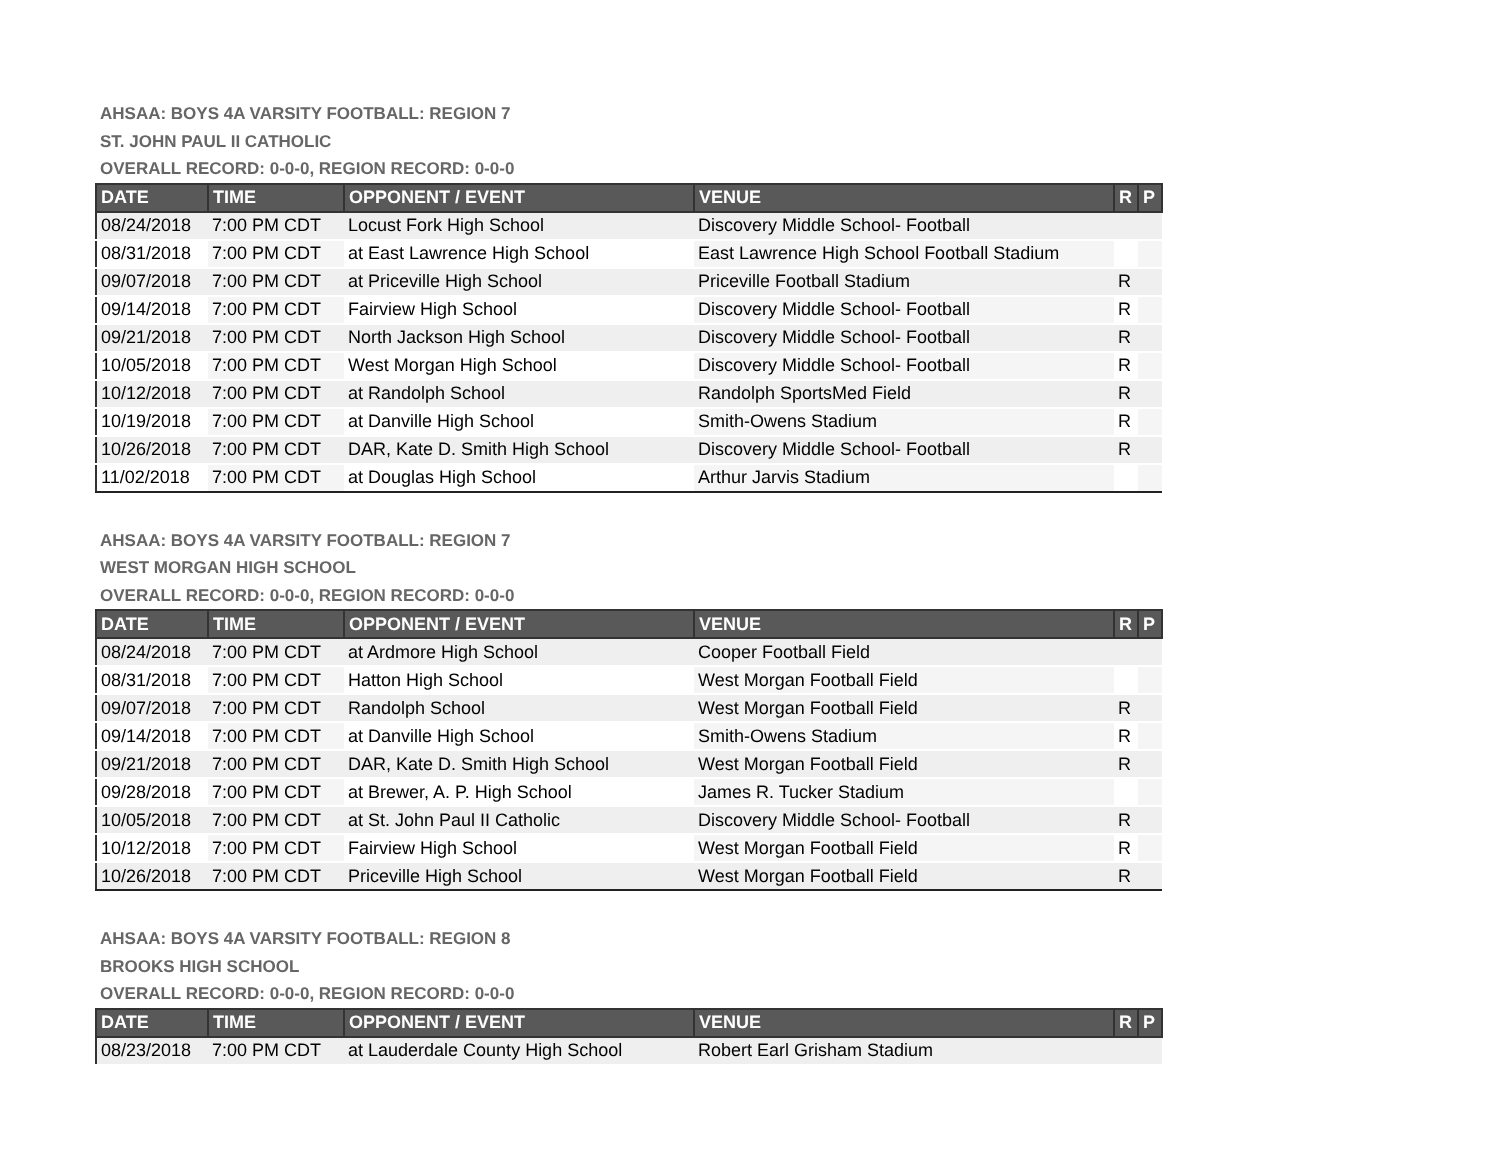AHSAA: BOYS 4A VARSITY FOOTBALL: REGION 7
ST. JOHN PAUL II CATHOLIC
OVERALL RECORD: 0-0-0, REGION RECORD: 0-0-0
| DATE | TIME | OPPONENT / EVENT | VENUE | R | P |
| --- | --- | --- | --- | --- | --- |
| 08/24/2018 | 7:00 PM CDT | Locust Fork High School | Discovery Middle School- Football | | |
| 08/31/2018 | 7:00 PM CDT | at East Lawrence High School | East Lawrence High School Football Stadium | | |
| 09/07/2018 | 7:00 PM CDT | at Priceville High School | Priceville Football Stadium | R | |
| 09/14/2018 | 7:00 PM CDT | Fairview High School | Discovery Middle School- Football | R | |
| 09/21/2018 | 7:00 PM CDT | North Jackson High School | Discovery Middle School- Football | R | |
| 10/05/2018 | 7:00 PM CDT | West Morgan High School | Discovery Middle School- Football | R | |
| 10/12/2018 | 7:00 PM CDT | at Randolph School | Randolph SportsMed Field | R | |
| 10/19/2018 | 7:00 PM CDT | at Danville High School | Smith-Owens Stadium | R | |
| 10/26/2018 | 7:00 PM CDT | DAR, Kate D. Smith High School | Discovery Middle School- Football | R | |
| 11/02/2018 | 7:00 PM CDT | at Douglas High School | Arthur Jarvis Stadium | | |
AHSAA: BOYS 4A VARSITY FOOTBALL: REGION 7
WEST MORGAN HIGH SCHOOL
OVERALL RECORD: 0-0-0, REGION RECORD: 0-0-0
| DATE | TIME | OPPONENT / EVENT | VENUE | R | P |
| --- | --- | --- | --- | --- | --- |
| 08/24/2018 | 7:00 PM CDT | at Ardmore High School | Cooper Football Field | | |
| 08/31/2018 | 7:00 PM CDT | Hatton High School | West Morgan Football Field | | |
| 09/07/2018 | 7:00 PM CDT | Randolph School | West Morgan Football Field | R | |
| 09/14/2018 | 7:00 PM CDT | at Danville High School | Smith-Owens Stadium | R | |
| 09/21/2018 | 7:00 PM CDT | DAR, Kate D. Smith High School | West Morgan Football Field | R | |
| 09/28/2018 | 7:00 PM CDT | at Brewer, A. P. High School | James R. Tucker Stadium | | |
| 10/05/2018 | 7:00 PM CDT | at St. John Paul II Catholic | Discovery Middle School- Football | R | |
| 10/12/2018 | 7:00 PM CDT | Fairview High School | West Morgan Football Field | R | |
| 10/26/2018 | 7:00 PM CDT | Priceville High School | West Morgan Football Field | R | |
AHSAA: BOYS 4A VARSITY FOOTBALL: REGION 8
BROOKS HIGH SCHOOL
OVERALL RECORD: 0-0-0, REGION RECORD: 0-0-0
| DATE | TIME | OPPONENT / EVENT | VENUE | R | P |
| --- | --- | --- | --- | --- | --- |
| 08/23/2018 | 7:00 PM CDT | at Lauderdale County High School | Robert Earl Grisham Stadium | | |